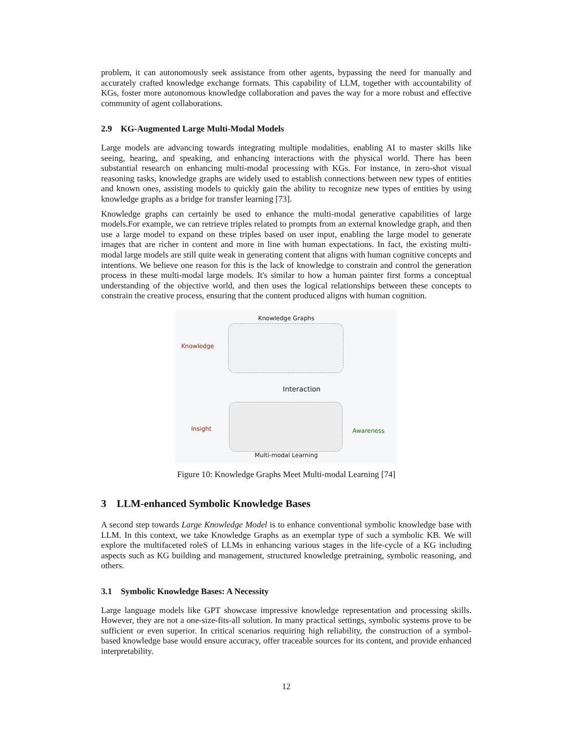problem, it can autonomously seek assistance from other agents, bypassing the need for manually and accurately crafted knowledge exchange formats. This capability of LLM, together with accountability of KGs, foster more autonomous knowledge collaboration and paves the way for a more robust and effective community of agent collaborations.
2.9 KG-Augmented Large Multi-Modal Models
Large models are advancing towards integrating multiple modalities, enabling AI to master skills like seeing, hearing, and speaking, and enhancing interactions with the physical world. There has been substantial research on enhancing multi-modal processing with KGs. For instance, in zero-shot visual reasoning tasks, knowledge graphs are widely used to establish connections between new types of entities and known ones, assisting models to quickly gain the ability to recognize new types of entities by using knowledge graphs as a bridge for transfer learning [73].
Knowledge graphs can certainly be used to enhance the multi-modal generative capabilities of large models.For example, we can retrieve triples related to prompts from an external knowledge graph, and then use a large model to expand on these triples based on user input, enabling the large model to generate images that are richer in content and more in line with human expectations. In fact, the existing multi-modal large models are still quite weak in generating content that aligns with human cognitive concepts and intentions. We believe one reason for this is the lack of knowledge to constrain and control the generation process in these multi-modal large models. It's similar to how a human painter first forms a conceptual understanding of the objective world, and then uses the logical relationships between these concepts to constrain the creative process, ensuring that the content produced aligns with human cognition.
Knowledge Graphs
Knowledge
Interaction
Insight Awareness
Multi-modal Learning
Figure 10: Knowledge Graphs Meet Multi-modal Learning [74]
3 LLM-enhanced Symbolic Knowledge Bases
A second step towards Large Knowledge Model is to enhance conventional symbolic knowledge base with LLM. In this context, we take Knowledge Graphs as an exemplar type of such a symbolic KB. We will explore the multifaceted roleS of LLMs in enhancing various stages in the life-cycle of a KG including aspects such as KG building and management, structured knowledge pretraining, symbolic reasoning, and others.
3.1 Symbolic Knowledge Bases: A Necessity
Large language models like GPT showcase impressive knowledge representation and processing skills. However, they are not a one-size-fits-all solution. In many practical settings, symbolic systems prove to be sufficient or even superior. In critical scenarios requiring high reliability, the construction of a symbol-based knowledge base would ensure accuracy, offer traceable sources for its content, and provide enhanced interpretability.
12